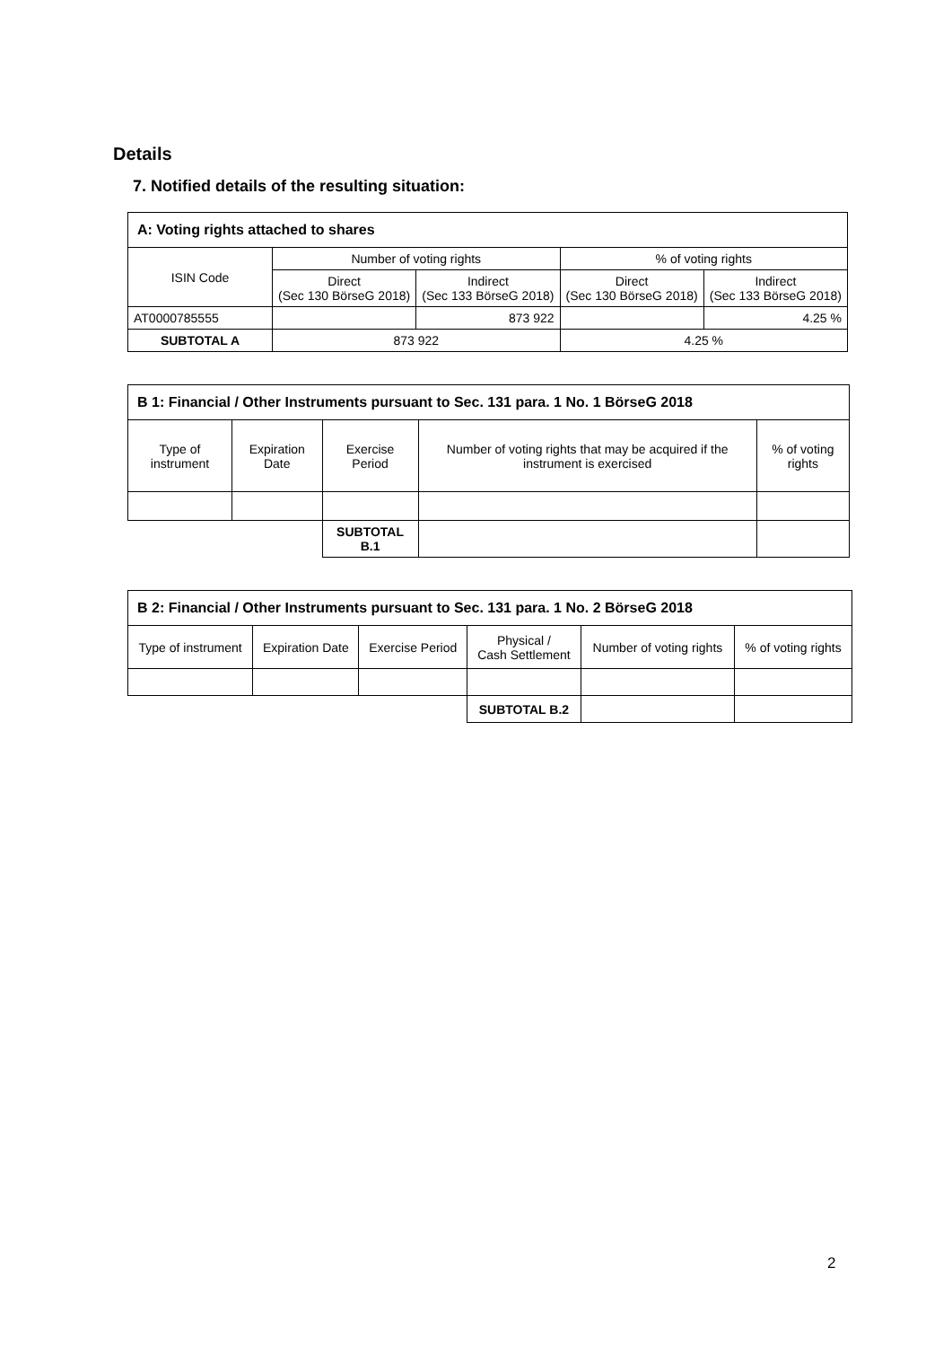Details
7. Notified details of the resulting situation:
| A: Voting rights attached to shares | | | | |
| ISIN Code | Number of voting rights | | % of voting rights | |
| | Direct (Sec 130 BörseG 2018) | Indirect (Sec 133 BörseG 2018) | Direct (Sec 130 BörseG 2018) | Indirect (Sec 133 BörseG 2018) |
| AT0000785555 | | 873 922 | | 4.25 % |
| SUBTOTAL A | 873 922 | | 4.25 % | |
| B 1: Financial / Other Instruments pursuant to Sec. 131 para. 1 No. 1 BörseG 2018 | | | | |
| Type of instrument | Expiration Date | Exercise Period | Number of voting rights that may be acquired if the instrument is exercised | % of voting rights |
| | | SUBTOTAL B.1 | | |
| B 2: Financial / Other Instruments pursuant to Sec. 131 para. 1 No. 2 BörseG 2018 | | | | | |
| Type of instrument | Expiration Date | Exercise Period | Physical / Cash Settlement | Number of voting rights | % of voting rights |
| | | | SUBTOTAL B.2 | | |
2